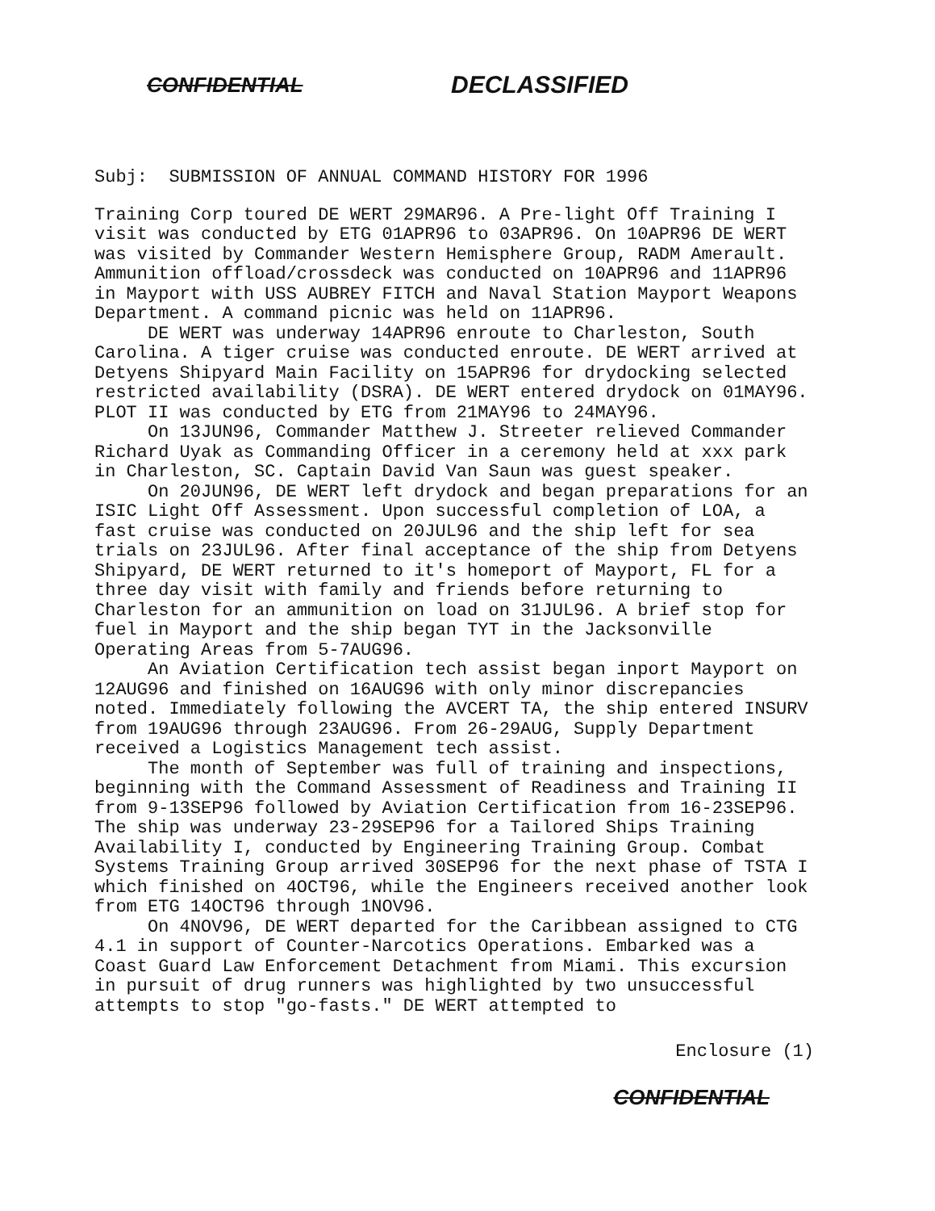CONFIDENTIAL DECLASSIFIED
Subj: SUBMISSION OF ANNUAL COMMAND HISTORY FOR 1996
Training Corp toured DE WERT 29MAR96. A Pre-light Off Training I visit was conducted by ETG 01APR96 to 03APR96. On 10APR96 DE WERT was visited by Commander Western Hemisphere Group, RADM Amerault. Ammunition offload/crossdeck was conducted on 10APR96 and 11APR96 in Mayport with USS AUBREY FITCH and Naval Station Mayport Weapons Department. A command picnic was held on 11APR96.
DE WERT was underway 14APR96 enroute to Charleston, South Carolina. A tiger cruise was conducted enroute. DE WERT arrived at Detyens Shipyard Main Facility on 15APR96 for drydocking selected restricted availability (DSRA). DE WERT entered drydock on 01MAY96. PLOT II was conducted by ETG from 21MAY96 to 24MAY96.
On 13JUN96, Commander Matthew J. Streeter relieved Commander Richard Uyak as Commanding Officer in a ceremony held at xxx park in Charleston, SC. Captain David Van Saun was guest speaker.
On 20JUN96, DE WERT left drydock and began preparations for an ISIC Light Off Assessment. Upon successful completion of LOA, a fast cruise was conducted on 20JUL96 and the ship left for sea trials on 23JUL96. After final acceptance of the ship from Detyens Shipyard, DE WERT returned to it's homeport of Mayport, FL for a three day visit with family and friends before returning to Charleston for an ammunition on load on 31JUL96. A brief stop for fuel in Mayport and the ship began TYT in the Jacksonville Operating Areas from 5-7AUG96.
An Aviation Certification tech assist began inport Mayport on 12AUG96 and finished on 16AUG96 with only minor discrepancies noted. Immediately following the AVCERT TA, the ship entered INSURV from 19AUG96 through 23AUG96. From 26-29AUG, Supply Department received a Logistics Management tech assist.
The month of September was full of training and inspections, beginning with the Command Assessment of Readiness and Training II from 9-13SEP96 followed by Aviation Certification from 16-23SEP96. The ship was underway 23-29SEP96 for a Tailored Ships Training Availability I, conducted by Engineering Training Group. Combat Systems Training Group arrived 30SEP96 for the next phase of TSTA I which finished on 4OCT96, while the Engineers received another look from ETG 14OCT96 through 1NOV96.
On 4NOV96, DE WERT departed for the Caribbean assigned to CTG 4.1 in support of Counter-Narcotics Operations. Embarked was a Coast Guard Law Enforcement Detachment from Miami. This excursion in pursuit of drug runners was highlighted by two unsuccessful attempts to stop "go-fasts." DE WERT attempted to
Enclosure (1)
CONFIDENTIAL